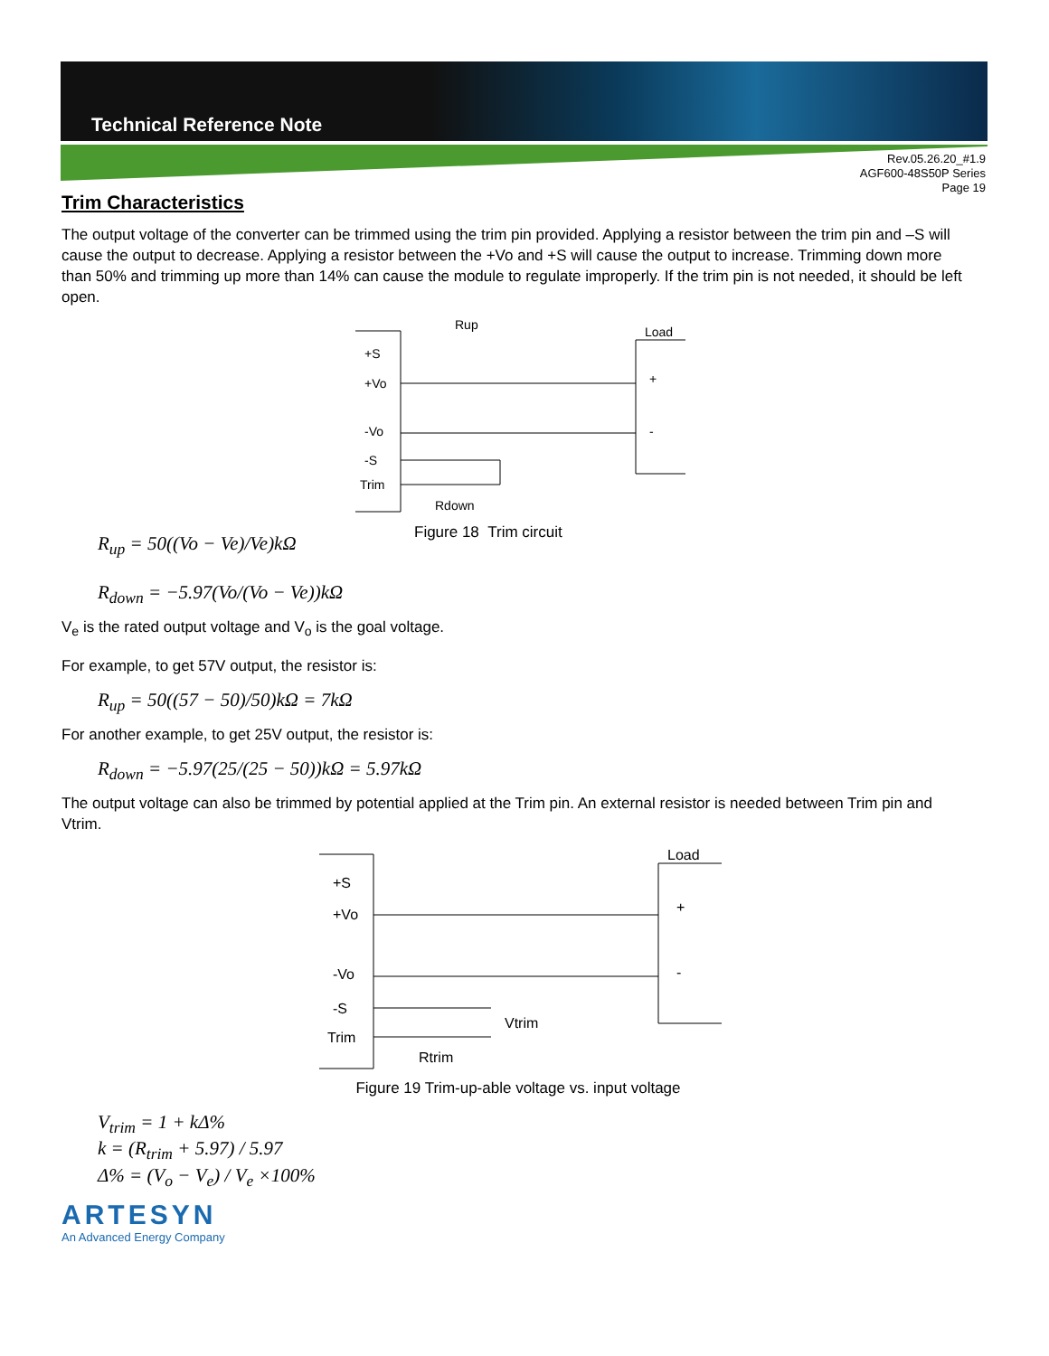Technical Reference Note
Rev.05.26.20_#1.9
AGF600-48S50P Series
Page 19
Trim Characteristics
The output voltage of the converter can be trimmed using the trim pin provided. Applying a resistor between the trim pin and –S will cause the output to decrease. Applying a resistor between the +Vo and +S will cause the output to increase. Trimming down more than 50% and trimming up more than 14% can cause the module to regulate improperly. If the trim pin is not needed, it should be left open.
Rup
Load
+S
+Vo
-Vo
-S
Trim
Rdown
+
-
R<sub>up</sub> = 50((Vo − Ve)/Ve)kΩ
R<sub>down</sub> = −5.97(Vo/(Vo − Ve))kΩ
Figure 18 Trim circuit
V<sub>e</sub> is the rated output voltage and V<sub>o</sub> is the goal voltage.
For example, to get 57V output, the resistor is:
R<sub>up</sub> = 50((57 − 50)/50)kΩ = 7kΩ
For another example, to get 25V output, the resistor is:
R<sub>down</sub> = −5.97(25/(25 − 50))kΩ = 5.97kΩ
The output voltage can also be trimmed by potential applied at the Trim pin. An external resistor is needed between Trim pin and Vtrim.
Load
+S
+Vo
-Vo
-S
Trim
Vtrim
Rtrim
+
-
Figure 19 Trim-up-able voltage vs. input voltage
V<sub>trim</sub> = 1 + kΔ%
k = (R<sub>trim</sub> + 5.97) / 5.97
Δ% = (V<sub>o</sub> − V<sub>e</sub>) / V<sub>e</sub> ×100%
ARTESYN
An Advanced Energy Company